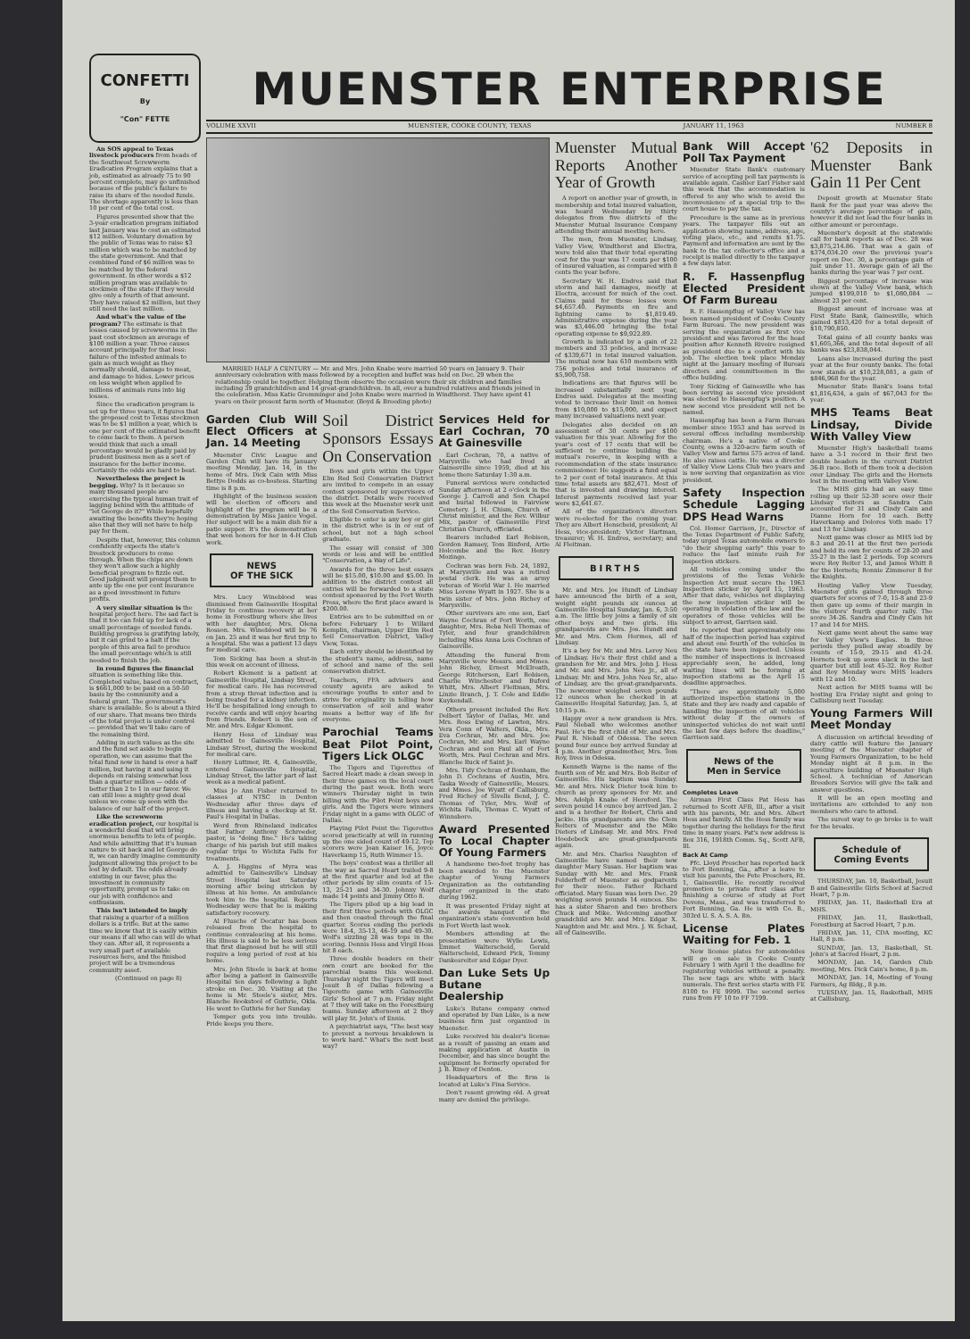CONFETTI
By
"Con" FETTE
An SOS appeal to Texas livestock producers from heads of the Southwest Screwworm Eradication Program explains that a job, estimated as already 75 to 90 percent complete, may go unfinished because of the public's failure to raise its share of the needed funds. The shortage apparently is less than 10 per cent of the total cost.
Figures presented show that the 3-year eradication program initiated last January was to cost an estimated $12 million. Voluntary donation by the public of Texas was to raise $3 million which was to be matched by the state government. And that combined fund of $6 million was to be matched by the federal government. In other words a $12 million program was available to stockmen of the state if they would give only a fourth of that amount. They have raised $2 million, but they still need the last million.
And what's the value of the program? The estimate is that losses caused by screwworms in the past cost stockmen an average of $100 million a year. Three causes account principally for that loss: failure of the infested animals to gain as much weight as they normally should, damage to meat, and damage to hides. Lower prices on less weight when applied to millions of animals runs into big losses.
Since the eradication program is set up for three years, it figures that the proposed cost to Texas stockmen was to be $1 million a year, which is one per cent of the estimated benefit to come back to them. A person would think that such a small percentage would be gladly paid by prudent business men as a sort of insurance for the better income. Certainly the odds are hard to beat.
Nevertheless the project is begging. Why? Is it because so many thousand people are exercising the typical human trait of lagging behind with the attitude of "let George do it?" While hopefully awaiting the benefits they're hoping also that they will not have to help pay for them.
Despite that, however, this column confidently expects the state's livestock producers to come through. When the chips are down they won't allow such a highly beneficial program to fizzle out. Good judgment will prompt them to ante up the one per cent insurance as a good investment in future profits.
A very similar situation is the hospital project here. The sad fact is that it too can fold up for lack of a small percentage of needed funds. Building progress is gratifying lately, but it can grind to a halt if the people of this area fail to produce the small percentage which is still needed to finish the job.
In round figures the financial situation is something like this. Completed value, based on contract, is $661,000 to be paid on a 50-50 basis by the community and a federal grant. The government's share is available. So is about a third of our share. That means two thirds of the total project is under control — provided that we'll take care of the remaining third.
Adding in such values as the site and the fund set aside to begin operation, we can assume that the total fund now in hand is over a half million, but having it and using it depends on raising somewhat less than a quarter million — odds of better than 2 to 1 in our favor. We can still lose a mighty good deal unless we come up soon with the balance of our half of the project.
Like the screwworm eradication project, our hospital is a wonderful deal that will bring enormous benefits to lots of people. And while admitting that it's human nature to sit back and let George do it, we can hardly imagine community judgment allowing this project to be lost by default. The odds already existing in our favor, plus the investment in community opportunity, prompt us to take on our job with confidence and enthusiasm.
This isn't intended to imply that raising a quarter of a million dollars is a trifle. But at the same time we know that it is easily within our means if all who can will do what they can. After all, it represents a very small part of available resources here, and the finished project will be a tremendous community asset.
(Continued on page 8)
MUENSTER ENTERPRISE
VOLUME XXVII MUENSTER, COOKE COUNTY, TEXAS JANUARY 11, 1963 NUMBER 8
MARRIED HALF A CENTURY — Mr. and Mrs. John Knabe were married 50 years on January 9. Their anniversary celebration with mass followed by a reception and buffet was held on Dec. 29 when the relationship could be together. Helping them observe the occasion were their six children and families including 39 grandchildren and 14 great-grandchildren. In all, over a hundred relatives and friends joined in the celebration. Miss Katie Gremminger and John Knabe were married in Windthorst. They have spent 41 years on their present farm north of Muenster. (Boyd & Breeding photo)
Garden Club Will Elect Officers at Jan. 14 Meeting
Muenster Civic League and Garden Club will have its January meeting Monday, Jan. 14, in the home of Mrs. Dick Cain with Miss Bettye Dodds as co-hostess. Starting time is 8 p.m.
Highlight of the business session will be election of officers and highlight of the program will be a demonstration by Miss Janice Vogel. Her subject will be a main dish for a patio supper. It's the demonstration that won honors for her in 4-H Club work.
NEWS
OF THE SICK
Mrs. Lucy Wineblood was dismissed from Gainesville Hospital Friday to continue recovery at her home in Forestburg where she lives with her daughter, Mrs. Olena Rosson. Mrs. Wineblood will be 76 on Jan. 25 and it was her first trip to a hospital. She was a patient 13 days for medical care.
Tom Sicking has been a shut-in this week on account of illness.
Robert Klement is a patient at Gainesville Hospital, Lindsay Street, for medical care. He has recovered from a strep throat infection and is being treated for a kidney infection. He'll be hospitalized long enough to receive cards and will enjoy hearing from friends. Robert is the son of Mr. and Mrs. Edgar Klement.
Henry Hess of Lindsay was admitted to Gainesville Hospital, Lindsay Street, during the weekend for medical care.
Henry Luttmer, Rt. 4, Gainesville, entered Gainesville Hospital, Lindsay Street, the latter part of last week as a medical patient.
Miss Jo Ann Fisher returned to classes at NTSC in Denton Wednesday after three days of illness and having a checkup at St. Paul's Hospital in Dallas.
Word from Rhineland indicates that Father Anthony Schroeder, pastor, is "doing fine." He's taking charge of his parish but still makes regular trips to Wichita Falls for treatments.
A. J. Higgins of Myra was admitted to Gainesville's Lindsay Street Hospital last Saturday morning after being stricken by illness at his home. An ambulance took him to the hospital. Reports Wednesday were that he is making satisfactory recovery.
Al Flusche of Decatur has been released from the hospital to continue convalescing at his home. His illness is said to be less serious that first diagnosed but he will still require a long period of rest at his home.
Mrs. John Steele is back at home after being a patient in Gainesville Hospital ten days following a light stroke on Dec. 30. Visiting at the home is Mr. Steele's sister, Mrs. Blanche Rookstool of Guthrie, Okla. He went to Guthrie for her Sunday.
Temper gets you into trouble. Pride keeps you there.
Soil District Sponsors Essays On Conservation
Boys and girls within the Upper Elm Red Soil Conservation District are invited to compete in an essay contest sponsored by supervisors of the district. Details were received this week at the Muenster work unit of the Soil Conservation Service.
Eligible to enter is any boy or girl in the district who is in or out of school, but not a high school graduate.
The essay will consist of 300 words or less and will be entitled "Conservation, a Way of Life".
Awards for the three best essays will be $15.00, $10.00 and $5.00. In addition to the district contest all entries will be forwarded to a state contest sponsored by the Fort Worth Press, where the first place award is $200.00.
Entries are to be submitted on or before February 1 to Willard Kemplin, chairman, Upper Elm Red Soil Conservation District, Valley View, Texas.
Each entry should be identified by the student's name, address, name of school and name of the soil conservation district.
Teachers, FFA advisers and county agents are asked to encourage youths to enter and to strive for originality in telling how conservation of soil and water means a better way of life for everyone.
Parochial Teams Beat Pilot Point, Tigers Lick OLGC
The Tigers and Tigerettes of Sacred Heart made a clean sweep in their three games on the local court during the past week. Both were winners Thursday night in twin billing with the Pilot Point boys and girls. And the Tigers were winners Friday night in a game with OLGC of Dallas.
Playing Pilot Point the Tigerettes scored practically at will in running up the one sided count of 49-12. Top scorers were Joan Kaiser 16, Joyce Haverkamp 15, Ruth Wimmer 15.
The boys' contest was a thriller all the way as Sacred Heart trailed 9-8 at the first quarter and led at the other periods by slim counts of 15-13, 25-21 and 34-30. Johnny Wolf made 14 points and Jimmy Otto 8.
The Tigers piled up a big lead in their first three periods with OLGC and then coasted through the final quarter. Scores ending the periods were 18-4, 35-13, 46-19 and 49-30. Wolf's sizzling 28 was tops in the scoring. Dennis Hess and Virgil Hess hit 8 each.
Three double headers on their own court are booked for the parochial teams this weekend. Thursday night the Tigers will meet Jesuit B of Dallas following a Tigerette game with Gainesville Girls' School at 7 p.m. Friday night at 7 they will take on the Forestburg teams. Sunday afternoon at 2 they will play St. John's of Ennis.
A psychiatrist says, "The best way to prevent a nervous breakdown is to work hard." What's the next best way?
Services Held for Earl Cochran, 70 At Gainesville
Earl Cochran, 70, a native of Marysville who had lived at Gainesville since 1959, died at his home there Saturday 1:30 a.m.
Funeral services were conducted Sunday afternoon at 2 o'clock in the George J. Carroll and Son Chapel and burial followed in Fairview Cemetery. J. H. Chism, Church of Christ minister, and the Rev. Wilbur Mix, pastor of Gainesville First Christian Church, officiated.
Bearers included Earl Robison, Gordon Ramsey, Tom Binford, Artie Holcombe and the Rev. Henry Mozingo.
Cochran was born Feb. 24, 1892, at Marysville and was a retired postal clerk. He was an army veteran of World War I. He married Miss Lorene Wyatt in 1927. She is a twin sister of Mrs. John Richey of Marysville.
Other survivors are one son, Earl Wayne Cochran of Fort Worth, one daughter, Mrs. Reba Nell Thomas of Tyler, and four grandchildren including Miss Anna Lois Cochran of Gainesville.
Attending the funeral from Marysville were Messrs. and Mmes. John Richey, Ernest McElreath, George Ritcherson, Earl Robison, Charlie Winchester and Buford Whitt, Mrs. Albert Fleitman, Mrs. Linzie Branch, J. T. Cole and Eddie Kuykendall.
Others present included the Rev. Delbert Taylor of Dallas, Mr. and Mrs. Ross Ewing of Lawton, Mrs. Vera Conn of Walters, Okla., Mrs. Eva Cochran, Mr. and Mrs. Joe Cochran, Mr. and Mrs. Earl Wayne Cochran and son Paul all of Fort Worth, Mrs. Paul Cochran and Mrs. Blanche Buck of Saint Jo.
Mrs. Tidy Cochran of Bonham, the John D. Cochrans of Austin, Mrs. Taska Woody of Gainesville, Messrs. and Mmes. Joe Wyatt of Callisburg, Fred Richey of Sivells Bend, J. C. Thomas of Tyler, Mrs. Wolf of Wichita Falls, Thomas C. Wyatt of Winnsboro.
Award Presented To Local Chapter Of Young Farmers
A handsome two-foot trophy has been awarded to the Muenster chapter of Young Farmers Organization as the outstanding chapter organized in the state during 1962.
It was presented Friday night at the awards banquet of the organization's state convention held in Fort Worth last week.
Members attending at the presentation were Wylie Lewis, Emmet Walterscheid, Gerald Walterscheid, Edward Pick, Tommy Dankesreiter and Edgar Dyer.
Dan Luke Sets Up Butane Dealership
Luke's Butane company owned and operated by Dan Luke, is a new business firm just organized in Muenster.
Luke received his dealer's license as a result of passing an exam and making application at Austin in December, and has since bought the equipment he formerly operated for J. B. Riney of Denton.
Headquarters of the firm is located at Luke's Fina Service.
Don't resent growing old. A great many are denied the privilege.
Muenster Mutual Reports Another Year of Growth
A report on another year of growth, in membership and total insured valuation, was heard Wednesday by thirty delegates from five districts of the Muenster Mutual Insurance Company attending their annual meeting here.
The men, from Muenster, Lindsay, Valley View, Windthorst and Electra, were told also that their total operating cost for the year was 17 cents per $100 of insured valuation, as compared with 8 cents the year before.
Secretary W. H. Endres said that storm and hail damages, mostly at Electra, account for much of the cost. Claims paid for those losses were $4,657.40. Payments on fire and lightning came to $1,819.49. Administrative expense during the year was $3,446.00 bringing the total operating expense to $9,922.89.
Growth is indicated by a gain of 22 members and 33 policies, and increase of $339,671 in total insured valuation. The mutual now has 610 members with 756 policies and total insurance of $5,900,758.
Indications are that figures will be increased substantially next year, Endres said. Delegates at the meeting voted to increase their limit on homes from $10,000 to $15,000, and expect many increased valuations next year.
Delegates also decided on an assessment of 30 cents per $100 valuation for this year. Allowing for the year's cost of 17 cents that will be sufficient to continue building the mutual's reserve, in keeping with a recommendation of the state insurance commissioner. He suggests a fund equal to 2 per cent of total insurance. At this time total assets are $82,471. Most of that is invested and drawing interest. Interest payments received last year were $2,641.67.
All of the organization's directors were re-elected for the coming year. They are Albert Henscheid, president; Al Hess, vice-president; Victor Hartman, treasurer; W. H. Endres, secretary; and Al Fleitman.
BIRTHS
Mr. and Mrs. Joe Hundt of Lindsay have announced the birth of a son, weight eight pounds six ounces at Gainesville Hospital Sunday, Jan. 6, 3:50 a.m. The little boy joins a family of six other boys and two girls. His grandparents are Mrs. Jos. Hundt and Mr. and Mrs. Clem Hermes, all of Lindsay.
It's a boy for Mr. and Mrs. Leroy Neu of Lindsay. He's their first child and a grandson for Mr. and Mrs. John J. Hess and Mr. and Mrs. John Neu Jr., all of Lindsay. Mr. and Mrs. John Neu Sr., also of Lindsay, are the great-grandparents. The newcomer weighed seven pounds 12 ounces when he checked in at Gainesville Hospital Saturday, Jan. 5, at 10:15 p.m.
Happy over a new grandson is Mrs. Paul Nieball who welcomes another Paul. He's the first child of Mr. and Mrs. Paul R. Nieball of Odessa. The seven pound four ounce boy arrived Sunday at 4 p.m. Another grandmother, Mrs. Tom Roy, lives in Odessa.
Kenneth Wayne is the name of the fourth son of Mr. and Mrs. Bob Reiter of Gainesville. His baptism was Sunday. Mr. and Mrs. Nick Dieter took him to church as proxy sponsors for Mr. and Mrs. Adolph Knabe of Hereford. The seven pound 14 ounce boy arrived Jan. 2 and is a brother for Robert, Chris and Jackie. His grandparents are the Clem Reiters of Muenster and the Mike Dieters of Lindsay. Mr. and Mrs. Fred Hoedebeck are great-grandparents again.
Mr. and Mrs. Charles Naughton of Gainesville have named their new daughter Mary Susan. Her baptism was Sunday with Mr. and Mrs. Frank Felderhoff of Muenster as godparents for their niece. Father Richard officiated. Mary Susan was born Dec. 29 weighing seven pounds 14 ounces. She has a sister Sharon and two brothers Chuck and Mike. Welcoming another grandchild are Mr. and Mrs. Edgar X. Naughton and Mr. and Mrs. J. W. Schad, all of Gainesville.
Bank Will Accept Poll Tax Payment
Muenster State Bank's customary service of accepting poll tax payments is available again. Cashier Earl Fisher said this week that the accommodation is offered to any who wish to avoid the inconvenience of a special trip to the court house to pay the tax.
Procedure is the same as in previous years. The taxpayer fills out an application showing name, address, age, voting place, etc., and remits $1.75. Payment and information are sent by the bank to the tax collector's office and a receipt is mailed directly to the taxpayer a few days later.
R. F. Hassenpflug Elected President Of Farm Bureau
R. F. Hassenpflug of Valley View has been named president of Cooke County Farm Bureau. The new president was serving the organization as first vice president and was favored for the head position after Kenneth Rivoire resigned as president due to a conflict with his job. The election took place Monday night at the January meeting of Bureau directors and committeemen in the office building.
Tony Sicking of Gainesville who has been serving as second vice president was elected to Hassenpfug's position. A new second vice president will not be named.
Hassenpfug has been a Farm Bureau member since 1953 and has served in several offices including membership chairman. He's a native of Cooke County, owns a 320-acre farm south of Valley View and farms 575 acres of land. He also raises cattle. He was a director of Valley View Lions Club two years and is now serving that organization as vice president.
Safety Inspection Schedule Lagging DPS Head Warns
Col. Homer Garrison, Jr., Director of the Texas Department of Public Safety, today urged Texas automobile owners to "do their shopping early" this year to reduce the last minute rush for inspection stickers.
All vehicles coming under the provisions of the Texas Vehicle Inspection Act must secure the 1963 Inspection sticker by April 15, 1963. After that date, vehicles not displaying the new inspection sticker will be operating in violation of the law and the operators of those vehicles will be subject to arrest, Garrison said.
He reported that approximately one half of the inspection period has expired and about one fourth of the vehicles in the state have been inspected. Unless the number of inspections is increased appreciably soon, he added, long waiting lines will be forming at inspection stations as the April 15 deadline approaches.
"There are approximately 5,000 authorized inspection stations in the State and they are ready and capable of handling the inspection of all vehicles without delay if the owners of uninspected vehicles do not wait until the last few days before the deadline," Garrison said.
News of the
Men in Service
Completes Leave
Airman First Class Pat Hess has returned to Scott AFB, Ill., after a visit with his parents, Mr. and Mrs. Albert Hess and family. All the Hess family was together during the holidays for the first time in many years. Pat's new address is Box 316, 1918th Comm. Sq., Scott AFB, Ill.
Back At Camp
Pfc. Lloyd Prescher has reported back to Fort Benning, Ga., after a leave to visit his parents, the Pete Preschers, Rt. 1, Gainesville. He recently received promotion to private first class after finishing a course of study at Fort Devens, Mass., and was transferred to Fort Benning, Ga. He is with Co. B., 303rd U. S. A. S. A. Bn.
License Plates Waiting for Feb. 1
New license plates for automobiles will go on sale in Cooke County February 1 with April 1 the deadline for registering vehicles without a penalty. The new tags are white with black numerals. The first series starts with FE 8100 to FE 9999. The second series runs from FF 10 to FF 7199.
'62 Deposits in Muenster Bank Gain 11 Per Cent
Deposit growth at Muenster State Bank for the past year was above the county's average percentage of gain, however it did not lead the four banks in either amount or percentage.
Muenster's deposit at the statewide call for bank reports as of Dec. 28 was $3,875,214.86. That was a gain of $374,034.20 over the previous year's report on Dec. 30, a percentage gain of just under 11. Average gain of all the banks during the year was 7 per cent.
Biggest percentage of increase was shown at the Valley View bank, which jumped $199,010 to $1,080,084 — almost 23 per cent.
Biggest amount of increase was at First State Bank, Gainesville, which gained $813,420 for a total deposit of $10,790,850.
Total gains of all county banks was $1,605,366, and the total deposit of all banks was $23,838,044.
Loans also increased during the past year at the four county banks. The total now stands at $10,228,081, a gain of $846,968 for the year.
Muenster State Bank's loans total $1,816,634, a gain of $67,043 for the year.
MHS Teams Beat Lindsay, Divide With Valley View
Muenster High's basketball teams have a 3-1 record in their first two double headers in the current District 36-B race. Both of them took a decision over Lindsay. The girls and the Hornets lost in the meeting with Valley View.
The MHS girls had an easy time rolling up their 52-30 score over their Lindsay visitors as Sandra Cain accounted for 31 and Cindy Cain and Dianne Horn for 10 each. Betty Haverkamp and Dolores Voth made 17 and 13 for Lindsay.
Next game was closer as MHS led by 8-3 and 20-11 at the first two periods and held its own for counts of 28-20 and 35-27 in the last 2 periods. Top scorers were Roy Reiter 13, and James Whitt 8 for the Hornets; Ronnie Zimmerer 8 for the Knights.
Hosting Valley View Tuesday, Muenster girls gained through three quarters for scores of 7-0, 15-8 and 23-9 then gave up some of their margin in the visitors' fourth quarter rally. The score 34-26. Sandra and Cindy Cain hit 17 and 14 for MHS.
Next game went about the same way for Valley View's Eagles. In three periods they pulled away steadily by counts of 15-9, 29-15 and 41-24. Hornets took up some slack in the last quarter but still lost 45-32. Roy Reiter and Roy Monday were MHS leaders with 12 and 10.
Next action for MHS teams will be hosting Era Friday night and going to Callisburg next Tuesday.
Young Farmers Will Meet Monday
A discussion on artificial breeding of dairy cattle will feature the January meeting of the Muenster chapter of Young Farmers Organization, to be held Monday night at 8 p.m. in the agriculture building of Muenster High School. A technician of American Breeders Service will give the talk and answer questions.
It will be an open meeting and invitations are extended to any non members who care to attend.
The surest way to go broke is to wait for the breaks.
Schedule of
Coming Events
THURSDAY, Jan. 10, Basketball, Jesuit B and Gainesville Girls School at Sacred Heart, 7 p.m.
FRIDAY, Jan. 11, Basketball Era at MHS.
FRIDAY, Jan. 11, Basketball, Forestburg at Sacred Heart, 7 p.m.
FRIDAY, Jan. 11, CDA meeting, KC Hall, 8 p.m.
SUNDAY, Jan. 13, Basketball, St. John's at Sacred Heart, 2 p.m.
MONDAY, Jan. 14, Garden Club meeting, Mrs. Dick Cain's home, 8 p.m.
MONDAY, Jan. 14, Meeting of Young Farmers, Ag Bldg., 8 p.m.
TUESDAY, Jan. 15, Basketball, MHS at Callisburg.